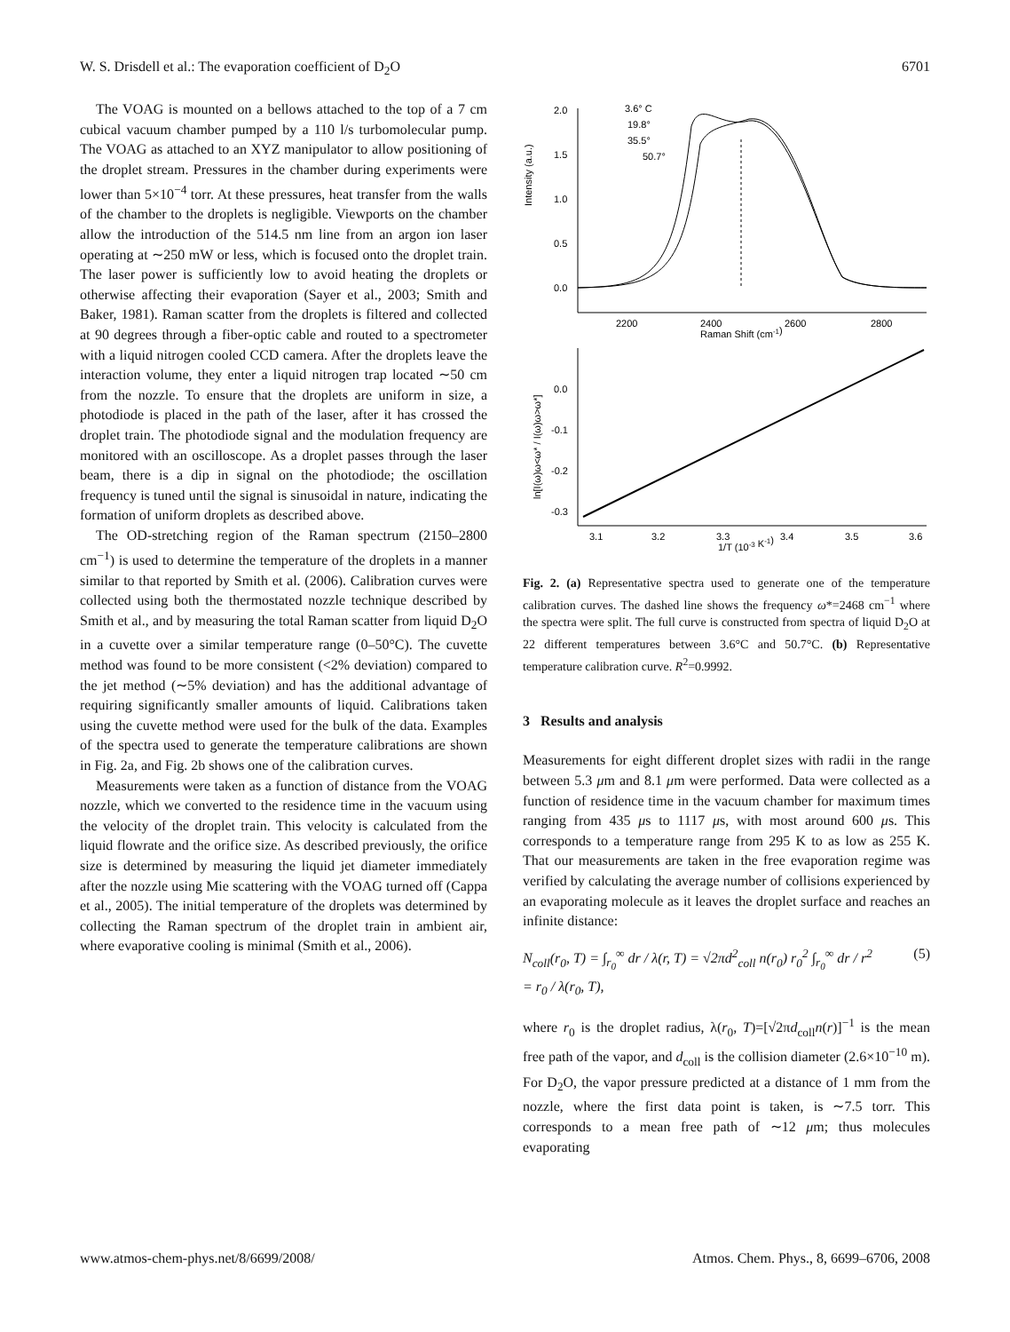W. S. Drisdell et al.: The evaporation coefficient of D<sub>2</sub>O 6701
The VOAG is mounted on a bellows attached to the top of a 7 cm cubical vacuum chamber pumped by a 110 l/s turbomolecular pump. The VOAG as attached to an XYZ manipulator to allow positioning of the droplet stream. Pressures in the chamber during experiments were lower than 5×10<sup>−4</sup> torr. At these pressures, heat transfer from the walls of the chamber to the droplets is negligible. Viewports on the chamber allow the introduction of the 514.5 nm line from an argon ion laser operating at ∼250 mW or less, which is focused onto the droplet train. The laser power is sufficiently low to avoid heating the droplets or otherwise affecting their evaporation (Sayer et al., 2003; Smith and Baker, 1981). Raman scatter from the droplets is filtered and collected at 90 degrees through a fiber-optic cable and routed to a spectrometer with a liquid nitrogen cooled CCD camera. After the droplets leave the interaction volume, they enter a liquid nitrogen trap located ∼50 cm from the nozzle. To ensure that the droplets are uniform in size, a photodiode is placed in the path of the laser, after it has crossed the droplet train. The photodiode signal and the modulation frequency are monitored with an oscilloscope. As a droplet passes through the laser beam, there is a dip in signal on the photodiode; the oscillation frequency is tuned until the signal is sinusoidal in nature, indicating the formation of uniform droplets as described above.
The OD-stretching region of the Raman spectrum (2150–2800 cm<sup>−1</sup>) is used to determine the temperature of the droplets in a manner similar to that reported by Smith et al. (2006). Calibration curves were collected using both the thermostated nozzle technique described by Smith et al., and by measuring the total Raman scatter from liquid D<sub>2</sub>O in a cuvette over a similar temperature range (0–50°C). The cuvette method was found to be more consistent (<2% deviation) compared to the jet method (∼5% deviation) and has the additional advantage of requiring significantly smaller amounts of liquid. Calibrations taken using the cuvette method were used for the bulk of the data. Examples of the spectra used to generate the temperature calibrations are shown in Fig. 2a, and Fig. 2b shows one of the calibration curves.
Measurements were taken as a function of distance from the VOAG nozzle, which we converted to the residence time in the vacuum using the velocity of the droplet train. This velocity is calculated from the liquid flowrate and the orifice size. As described previously, the orifice size is determined by measuring the liquid jet diameter immediately after the nozzle using Mie scattering with the VOAG turned off (Cappa et al., 2005). The initial temperature of the droplets was determined by collecting the Raman spectrum of the droplet train in ambient air, where evaporative cooling is minimal (Smith et al., 2006).
Intensity (a.u.)
2.0
1.5
1.0
0.5
0.0
2200
2400
2600
2800
Raman Shift (cm-1)
3.6° C
19.8°
35.5°
50.7°
ln[I(ω)ω<ω* / I(ω)ω>ω*]
0.0
-0.1
-0.2
-0.3
3.1
3.2
3.3
3.4
3.5
3.6
1/T (10-3 K-1)
Fig. 2. (a) Representative spectra used to generate one of the temperature calibration curves. The dashed line shows the frequency ω*=2468 cm<sup>−1</sup> where the spectra were split. The full curve is constructed from spectra of liquid D<sub>2</sub>O at 22 different temperatures between 3.6°C and 50.7°C. (b) Representative temperature calibration curve. R<sup>2</sup>=0.9992.
3 Results and analysis
Measurements for eight different droplet sizes with radii in the range between 5.3 μm and 8.1 μm were performed. Data were collected as a function of residence time in the vacuum chamber for maximum times ranging from 435 μs to 1117 μs, with most around 600 μs. This corresponds to a temperature range from 295 K to as low as 255 K. That our measurements are taken in the free evaporation regime was verified by calculating the average number of collisions experienced by an evaporating molecule as it leaves the droplet surface and reaches an infinite distance:
N<sub>coll</sub>(r<sub>0</sub>, T) = ∫<sub>r<sub>0</sub></sub><sup>∞</sup> dr / λ(r, T) = √2πd<sup>2</sup><sub>coll</sub> n(r<sub>0</sub>) r<sub>0</sub><sup>2</sup> ∫<sub>r<sub>0</sub></sub><sup>∞</sup> dr / r<sup>2</sup>
= r<sub>0</sub> / λ(r<sub>0</sub>, T), (5)
where r<sub>0</sub> is the droplet radius, λ(r<sub>0</sub>, T)=[√2πd<sub>coll</sub>n(r)]<sup>−1</sup> is the mean free path of the vapor, and d<sub>coll</sub> is the collision diameter (2.6×10<sup>−10</sup> m). For D<sub>2</sub>O, the vapor pressure predicted at a distance of 1 mm from the nozzle, where the first data point is taken, is ∼7.5 torr. This corresponds to a mean free path of ∼12 μm; thus molecules evaporating
www.atmos-chem-phys.net/8/6699/2008/ Atmos. Chem. Phys., 8, 6699–6706, 2008